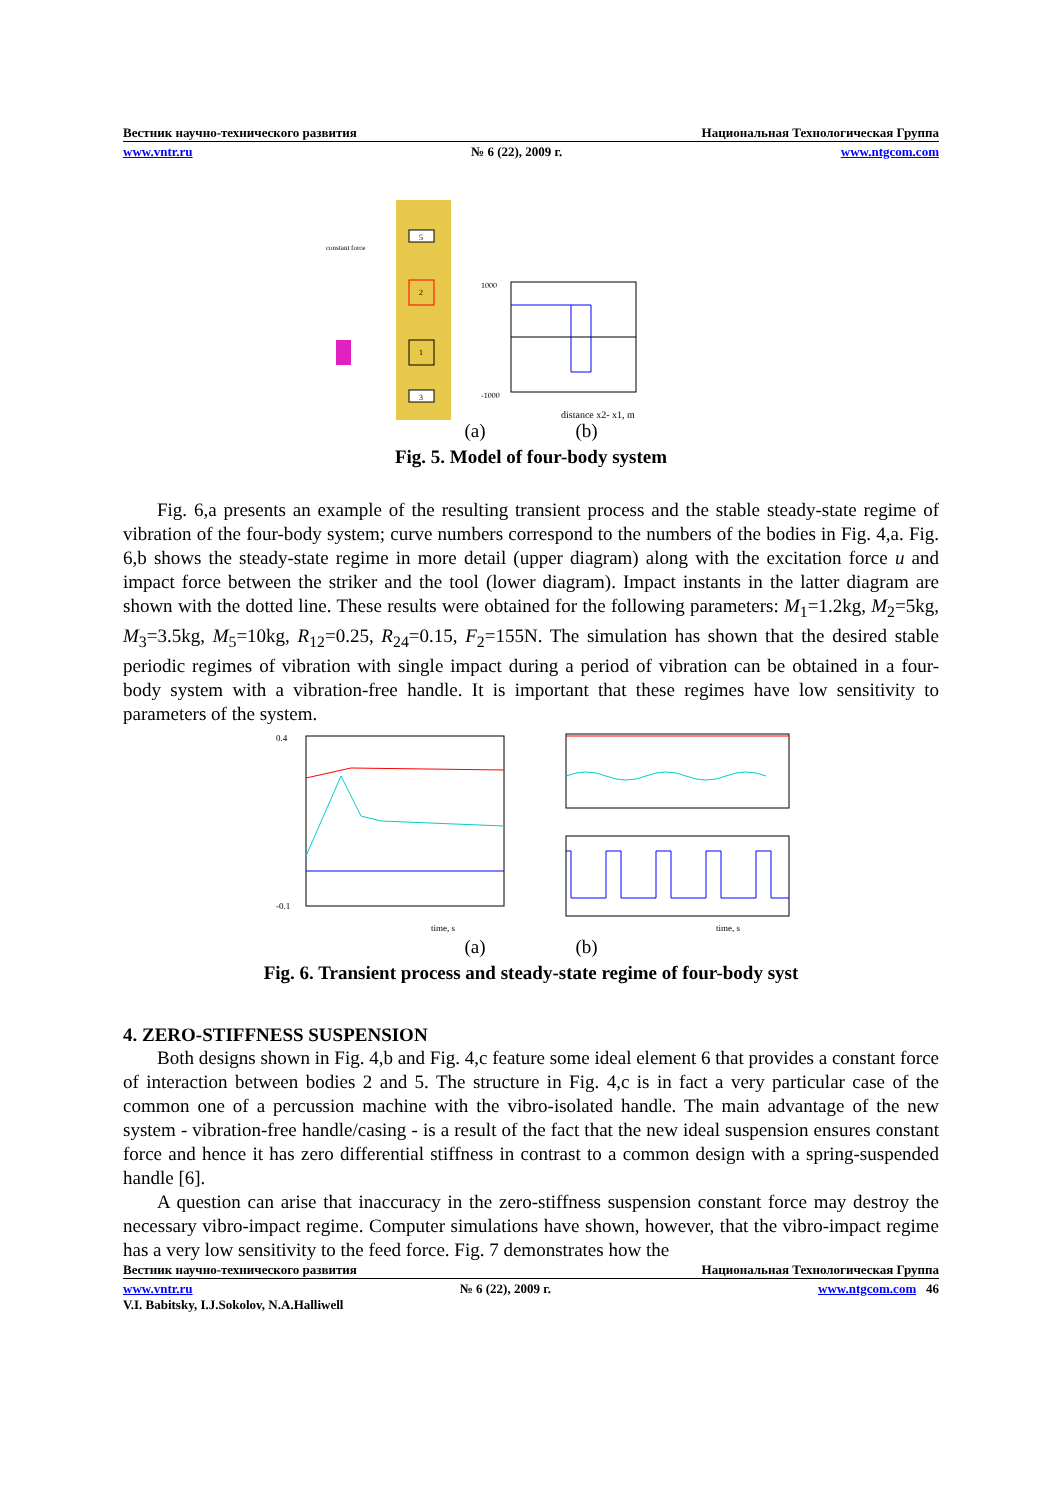Вестник научно-технического развития Национальная Технологическая Группа
www.vntr.ru № 6 (22), 2009 г. www.ntgcom.com
5
2
1
3
constant force
1000
-1000
distance x2- x1, m
(a) (b)
Fig. 5. Model of four-body system
Fig. 6,a presents an example of the resulting transient process and the stable steady-state regime of vibration of the four-body system; curve numbers correspond to the numbers of the bodies in Fig. 4,a. Fig. 6,b shows the steady-state regime in more detail (upper diagram) along with the excitation force u and impact force between the striker and the tool (lower diagram). Impact instants in the latter diagram are shown with the dotted line. These results were obtained for the following parameters: M<sub>1</sub>=1.2kg, M<sub>2</sub>=5kg, M<sub>3</sub>=3.5kg, M<sub>5</sub>=10kg, R<sub>12</sub>=0.25, R<sub>24</sub>=0.15, F<sub>2</sub>=155N. The simulation has shown that the desired stable periodic regimes of vibration with single impact during a period of vibration can be obtained in a four-body system with a vibration-free handle. It is important that these regimes have low sensitivity to parameters of the system.
0.4
-0.1
time, s
time, s
(a) (b)
Fig. 6. Transient process and steady-state regime of four-body syst
4. ZERO-STIFFNESS SUSPENSION
Both designs shown in Fig. 4,b and Fig. 4,c feature some ideal element 6 that provides a constant force of interaction between bodies 2 and 5. The structure in Fig. 4,c is in fact a very particular case of the common one of a percussion machine with the vibro-isolated handle. The main advantage of the new system - vibration-free handle/casing - is a result of the fact that the new ideal suspension ensures constant force and hence it has zero differential stiffness in contrast to a common design with a spring-suspended handle [6].
A question can arise that inaccuracy in the zero-stiffness suspension constant force may destroy the necessary vibro-impact regime. Computer simulations have shown, however, that the vibro-impact regime has a very low sensitivity to the feed force. Fig. 7 demonstrates how the
Вестник научно-технического развития Национальная Технологическая Группа
www.vntr.ru № 6 (22), 2009 г. www.ntgcom.com 46
V.I. Babitsky, I.J.Sokolov, N.A.Halliwell